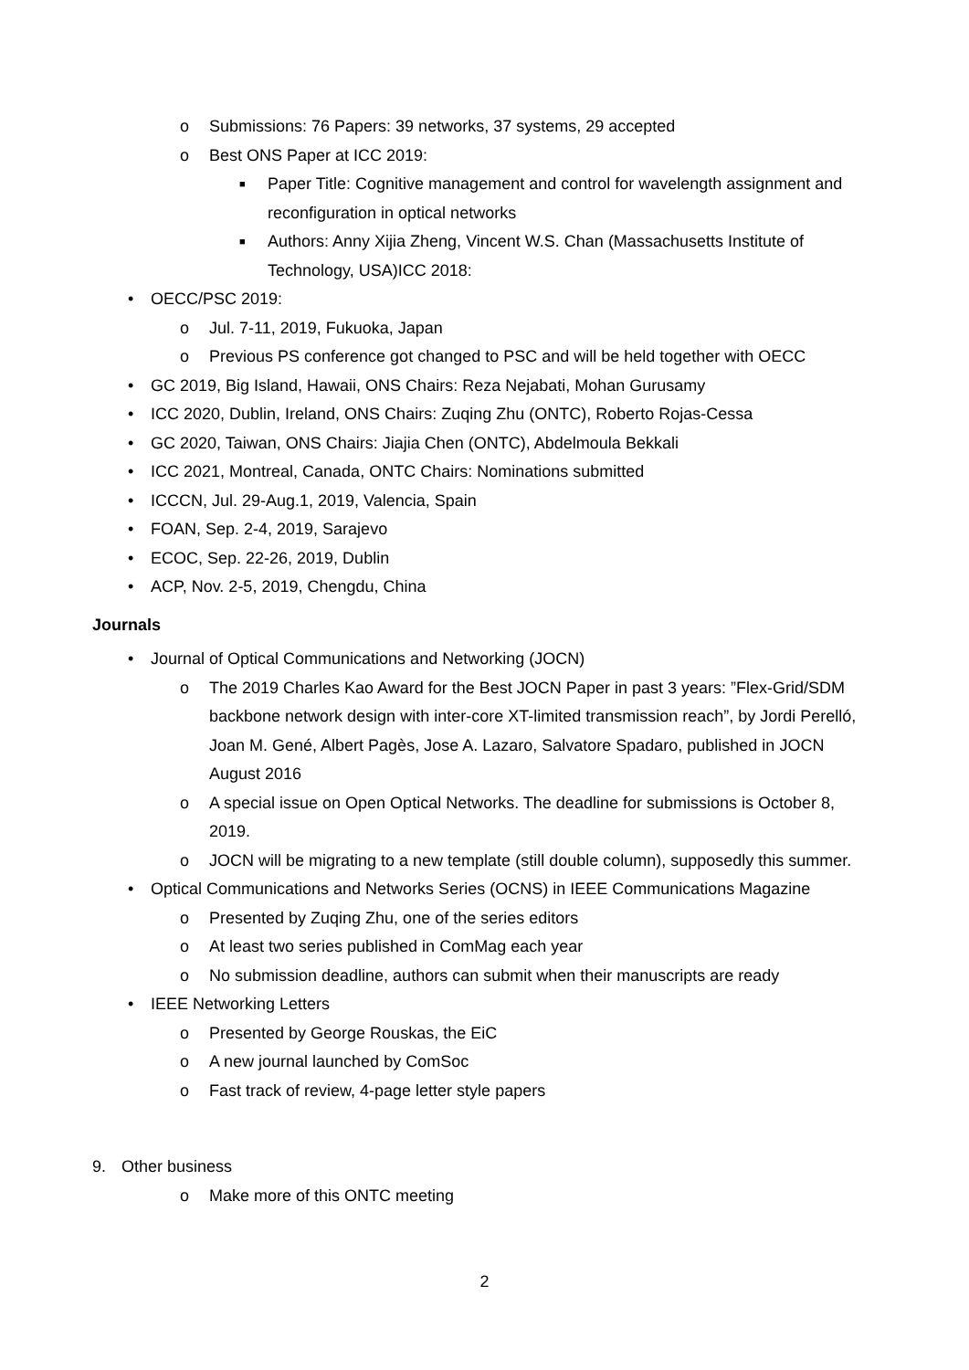o Submissions: 76 Papers: 39 networks, 37 systems, 29 accepted
o Best ONS Paper at ICC 2019:
■ Paper Title: Cognitive management and control for wavelength assignment and reconfiguration in optical networks
■ Authors: Anny Xijia Zheng, Vincent W.S. Chan (Massachusetts Institute of Technology, USA)ICC 2018:
• OECC/PSC 2019:
o Jul. 7-11, 2019, Fukuoka, Japan
o Previous PS conference got changed to PSC and will be held together with OECC
• GC 2019, Big Island, Hawaii, ONS Chairs: Reza Nejabati, Mohan Gurusamy
• ICC 2020, Dublin, Ireland, ONS Chairs: Zuqing Zhu (ONTC), Roberto Rojas-Cessa
• GC 2020, Taiwan, ONS Chairs: Jiajia Chen (ONTC), Abdelmoula Bekkali
• ICC 2021, Montreal, Canada, ONTC Chairs: Nominations submitted
• ICCCN, Jul. 29-Aug.1, 2019, Valencia, Spain
• FOAN, Sep. 2-4, 2019, Sarajevo
• ECOC, Sep. 22-26, 2019, Dublin
• ACP, Nov. 2-5, 2019, Chengdu, China
Journals
• Journal of Optical Communications and Networking (JOCN)
o The 2019 Charles Kao Award for the Best JOCN Paper in past 3 years: ”Flex-Grid/SDM backbone network design with inter-core XT-limited transmission reach”, by Jordi Perelló, Joan M. Gené, Albert Pagès, Jose A. Lazaro, Salvatore Spadaro, published in JOCN August 2016
o A special issue on Open Optical Networks. The deadline for submissions is October 8, 2019.
o JOCN will be migrating to a new template (still double column), supposedly this summer.
• Optical Communications and Networks Series (OCNS) in IEEE Communications Magazine
o Presented by Zuqing Zhu, one of the series editors
o At least two series published in ComMag each year
o No submission deadline, authors can submit when their manuscripts are ready
• IEEE Networking Letters
o Presented by George Rouskas, the EiC
o A new journal launched by ComSoc
o Fast track of review, 4-page letter style papers
9. Other business
o Make more of this ONTC meeting
2